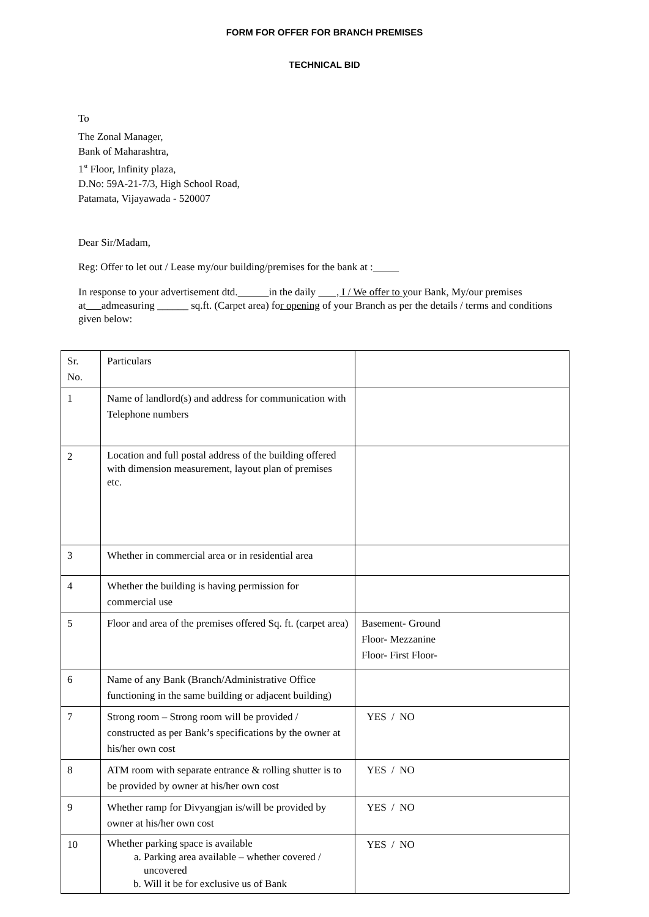FORM FOR OFFER FOR BRANCH PREMISES
TECHNICAL BID
To
The Zonal Manager,
Bank of Maharashtra,
1<sup>st</sup> Floor, Infinity plaza,
D.No: 59A-21-7/3, High School Road,
Patamata, Vijayawada - 520007
Dear Sir/Madam,
Reg: Offer to let out / Lease my/our building/premises for the bank at :
In response to your advertisement dtd. in the daily , I / We offer to your Bank, My/our premises at admeasuring ______ sq.ft. (Carpet area) for opening of your Branch as per the details / terms and conditions given below:
| Sr. No. | Particulars | |
| 1 | Name of landlord(s) and address for communication with Telephone numbers | |
| 2 | Location and full postal address of the building offered with dimension measurement, layout plan of premises etc. | |
| 3 | Whether in commercial area or in residential area | |
| 4 | Whether the building is having permission for commercial use | |
| 5 | Floor and area of the premises offered Sq. ft. (carpet area) | Basement- Ground Floor- Mezzanine Floor- First Floor- |
| 6 | Name of any Bank (Branch/Administrative Office functioning in the same building or adjacent building) | |
| 7 | Strong room – Strong room will be provided / constructed as per Bank’s specifications by the owner at his/her own cost | YES / NO |
| 8 | ATM room with separate entrance & rolling shutter is to be provided by owner at his/her own cost | YES / NO |
| 9 | Whether ramp for Divyangjan is/will be provided by owner at his/her own cost | YES / NO |
| 10 | Whether parking space is available a. Parking area available – whether covered / uncovered b. Will it be for exclusive us of Bank | YES / NO |